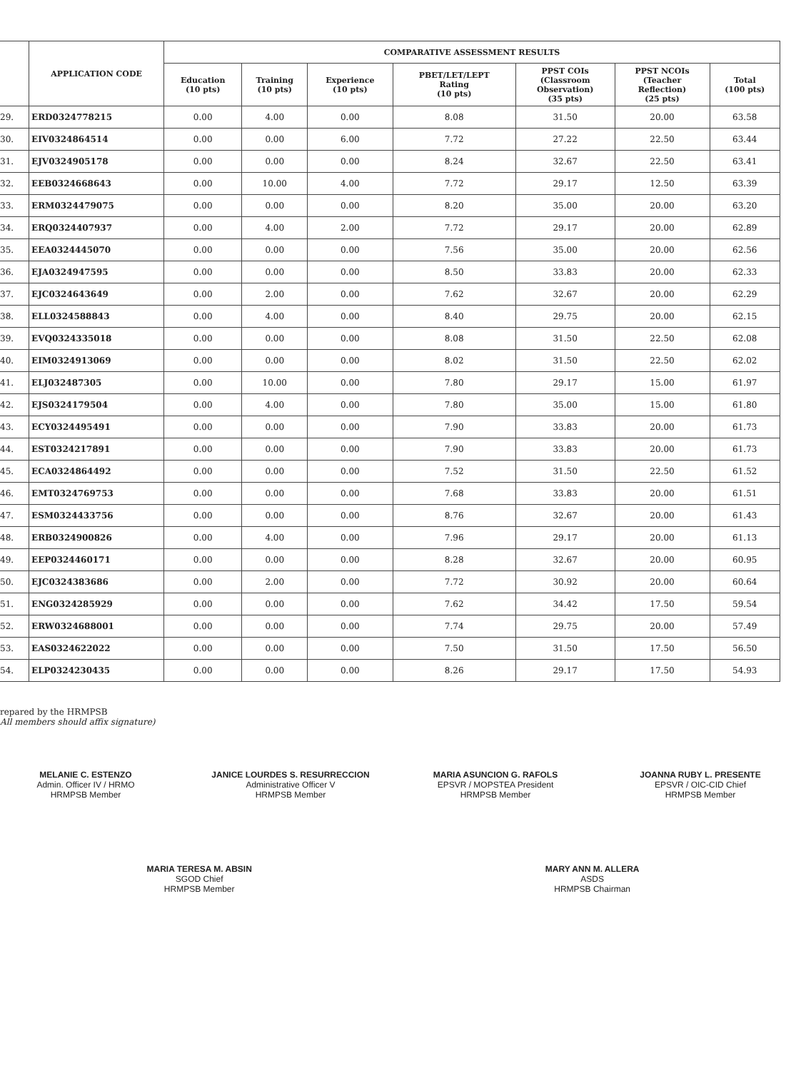| | APPLICATION CODE | COMPARATIVE ASSESSMENT RESULTS | | | | | | |
| --- | --- | --- | --- | --- | --- | --- | --- | --- |
| | | Education (10 pts) | Training (10 pts) | Experience (10 pts) | PBET/LET/LEPT Rating (10 pts) | PPST COIs (Classroom Observation) (35 pts) | PPST NCOIs (Teacher Reflection) (25 pts) | Total (100 pts) |
| 29. | ERD0324778215 | 0.00 | 4.00 | 0.00 | 8.08 | 31.50 | 20.00 | 63.58 |
| 30. | EIV0324864514 | 0.00 | 0.00 | 6.00 | 7.72 | 27.22 | 22.50 | 63.44 |
| 31. | EJV0324905178 | 0.00 | 0.00 | 0.00 | 8.24 | 32.67 | 22.50 | 63.41 |
| 32. | EEB0324668643 | 0.00 | 10.00 | 4.00 | 7.72 | 29.17 | 12.50 | 63.39 |
| 33. | ERM0324479075 | 0.00 | 0.00 | 0.00 | 8.20 | 35.00 | 20.00 | 63.20 |
| 34. | ERQ0324407937 | 0.00 | 4.00 | 2.00 | 7.72 | 29.17 | 20.00 | 62.89 |
| 35. | EEA0324445070 | 0.00 | 0.00 | 0.00 | 7.56 | 35.00 | 20.00 | 62.56 |
| 36. | EJA0324947595 | 0.00 | 0.00 | 0.00 | 8.50 | 33.83 | 20.00 | 62.33 |
| 37. | EJC0324643649 | 0.00 | 2.00 | 0.00 | 7.62 | 32.67 | 20.00 | 62.29 |
| 38. | ELL0324588843 | 0.00 | 4.00 | 0.00 | 8.40 | 29.75 | 20.00 | 62.15 |
| 39. | EVQ0324335018 | 0.00 | 0.00 | 0.00 | 8.08 | 31.50 | 22.50 | 62.08 |
| 40. | EIM0324913069 | 0.00 | 0.00 | 0.00 | 8.02 | 31.50 | 22.50 | 62.02 |
| 41. | ELJ032487305 | 0.00 | 10.00 | 0.00 | 7.80 | 29.17 | 15.00 | 61.97 |
| 42. | EJS0324179504 | 0.00 | 4.00 | 0.00 | 7.80 | 35.00 | 15.00 | 61.80 |
| 43. | ECY0324495491 | 0.00 | 0.00 | 0.00 | 7.90 | 33.83 | 20.00 | 61.73 |
| 44. | EST0324217891 | 0.00 | 0.00 | 0.00 | 7.90 | 33.83 | 20.00 | 61.73 |
| 45. | ECA0324864492 | 0.00 | 0.00 | 0.00 | 7.52 | 31.50 | 22.50 | 61.52 |
| 46. | EMT0324769753 | 0.00 | 0.00 | 0.00 | 7.68 | 33.83 | 20.00 | 61.51 |
| 47. | ESM0324433756 | 0.00 | 0.00 | 0.00 | 8.76 | 32.67 | 20.00 | 61.43 |
| 48. | ERB0324900826 | 0.00 | 4.00 | 0.00 | 7.96 | 29.17 | 20.00 | 61.13 |
| 49. | EEP0324460171 | 0.00 | 0.00 | 0.00 | 8.28 | 32.67 | 20.00 | 60.95 |
| 50. | EJC0324383686 | 0.00 | 2.00 | 0.00 | 7.72 | 30.92 | 20.00 | 60.64 |
| 51. | ENG0324285929 | 0.00 | 0.00 | 0.00 | 7.62 | 34.42 | 17.50 | 59.54 |
| 52. | ERW0324688001 | 0.00 | 0.00 | 0.00 | 7.74 | 29.75 | 20.00 | 57.49 |
| 53. | EAS0324622022 | 0.00 | 0.00 | 0.00 | 7.50 | 31.50 | 17.50 | 56.50 |
| 54. | ELP0324230435 | 0.00 | 0.00 | 0.00 | 8.26 | 29.17 | 17.50 | 54.93 |
repared by the HRMPSB
All members should affix signature)
MELANIE C. ESTENZO
Admin. Officer IV / HRMO
HRMPSB Member
JANICE LOURDES S. RESURRECCION
Administrative Officer V
HRMPSB Member
MARIA ASUNCION G. RAFOLS
EPSVR / MOPSTEA President
HRMPSB Member
JOANNA RUBY L. PRESENTE
EPSVR / OIC-CID Chief
HRMPSB Member
MARIA TERESA M. ABSIN
SGOD Chief
HRMPSB Member
MARY ANN M. ALLERA
ASDS
HRMPSB Chairman